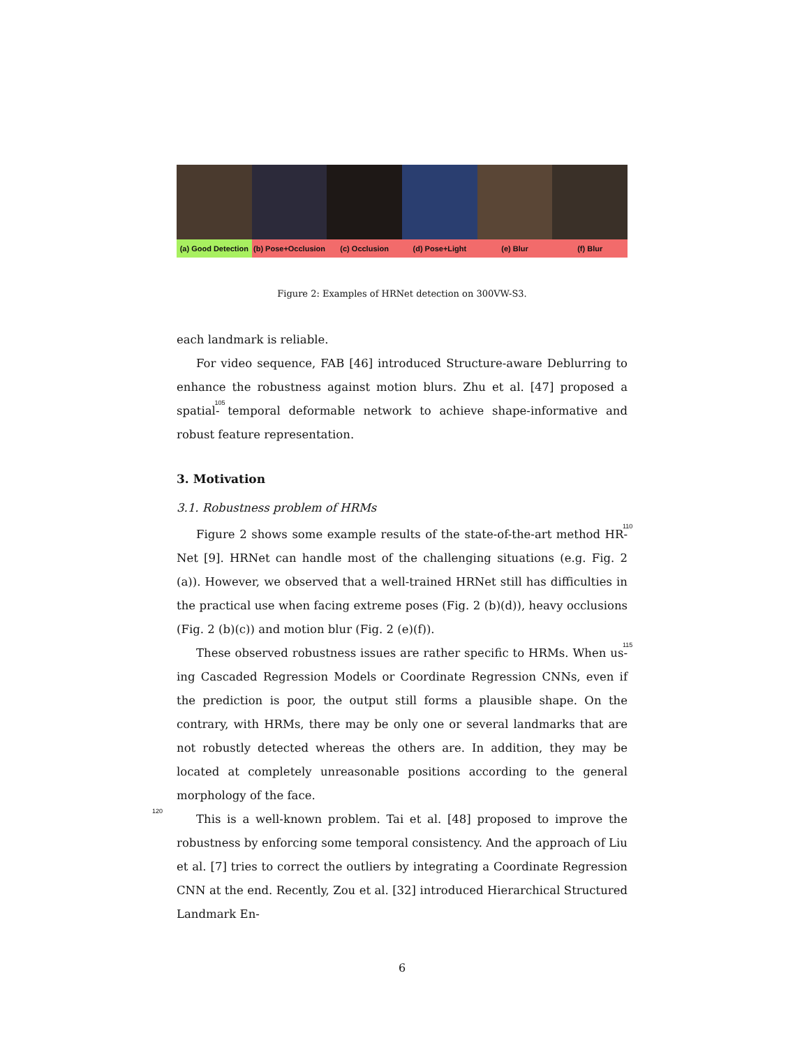(a) Good Detection (b) Pose+Occlusion (c) Occlusion (d) Pose+Light (e) Blur (f) Blur
Figure 2: Examples of HRNet detection on 300VW-S3.
each landmark is reliable.
For video sequence, FAB [46] introduced Structure-aware Deblurring to enhance the robustness against motion blurs. Zhu et al. [47] proposed a spatial- 105 temporal deformable network to achieve shape-informative and robust feature representation.
3. Motivation
3.1. Robustness problem of HRMs
Figure 2 shows some example results of the state-of-the-art method HR- 110 Net [9]. HRNet can handle most of the challenging situations (e.g. Fig. 2 (a)). However, we observed that a well-trained HRNet still has difficulties in the practical use when facing extreme poses (Fig. 2 (b)(d)), heavy occlusions (Fig. 2 (b)(c)) and motion blur (Fig. 2 (e)(f)).
These observed robustness issues are rather specific to HRMs. When us- 115 ing Cascaded Regression Models or Coordinate Regression CNNs, even if the prediction is poor, the output still forms a plausible shape. On the contrary, with HRMs, there may be only one or several landmarks that are not robustly detected whereas the others are. In addition, they may be located at completely unreasonable positions according to the general morphology of the face.
120 This is a well-known problem. Tai et al. [48] proposed to improve the robustness by enforcing some temporal consistency. And the approach of Liu et al. [7] tries to correct the outliers by integrating a Coordinate Regression CNN at the end. Recently, Zou et al. [32] introduced Hierarchical Structured Landmark En-
6